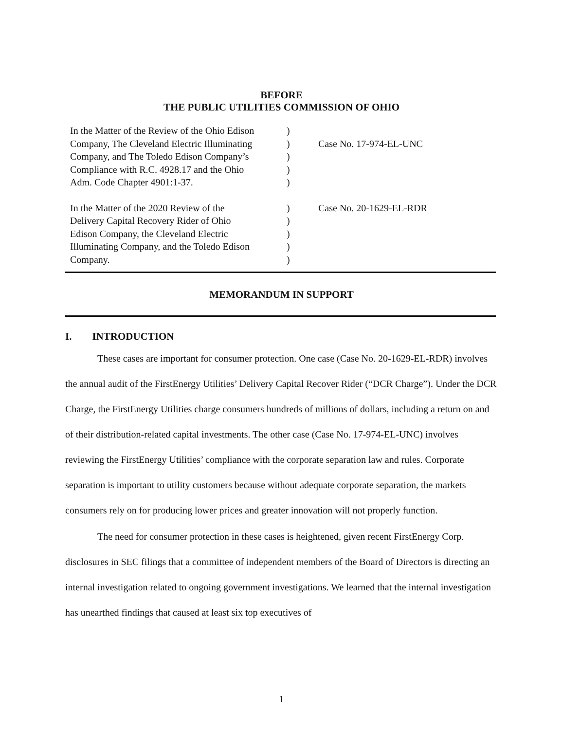BEFORE
THE PUBLIC UTILITIES COMMISSION OF OHIO
| In the Matter of the Review of the Ohio Edison Company, The Cleveland Electric Illuminating Company, and The Toledo Edison Company’s Compliance with R.C. 4928.17 and the Ohio Adm. Code Chapter 4901:1-37. | ) ) ) ) ) | Case No. 17-974-EL-UNC |
| In the Matter of the 2020 Review of the Delivery Capital Recovery Rider of Ohio Edison Company, the Cleveland Electric Illuminating Company, and the Toledo Edison Company. | ) ) ) ) ) | Case No. 20-1629-EL-RDR |
MEMORANDUM IN SUPPORT
I. INTRODUCTION
These cases are important for consumer protection. One case (Case No. 20-1629-EL-RDR) involves the annual audit of the FirstEnergy Utilities’ Delivery Capital Recover Rider (“DCR Charge”). Under the DCR Charge, the FirstEnergy Utilities charge consumers hundreds of millions of dollars, including a return on and of their distribution-related capital investments. The other case (Case No. 17-974-EL-UNC) involves reviewing the FirstEnergy Utilities’ compliance with the corporate separation law and rules. Corporate separation is important to utility customers because without adequate corporate separation, the markets consumers rely on for producing lower prices and greater innovation will not properly function.
The need for consumer protection in these cases is heightened, given recent FirstEnergy Corp. disclosures in SEC filings that a committee of independent members of the Board of Directors is directing an internal investigation related to ongoing government investigations. We learned that the internal investigation has unearthed findings that caused at least six top executives of
1